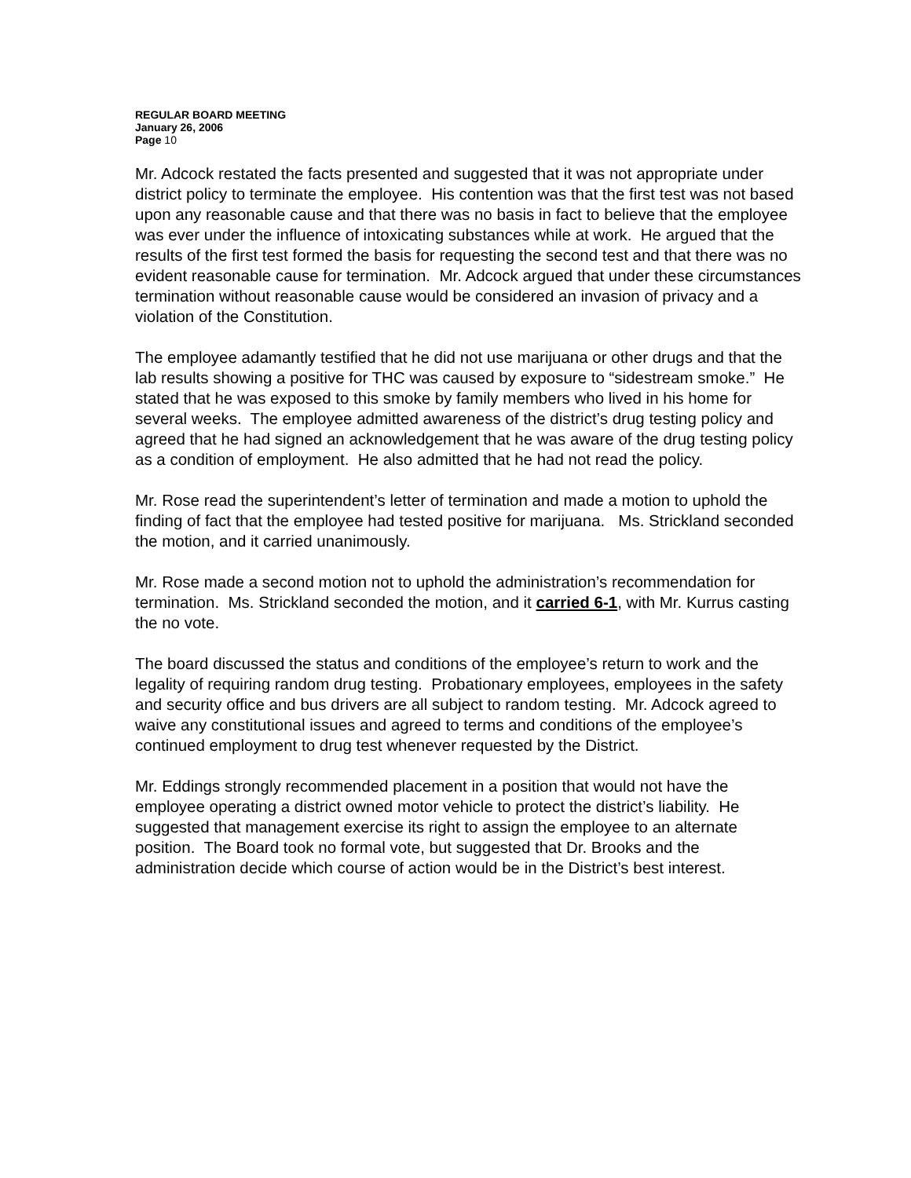REGULAR BOARD MEETING
January 26, 2006
Page 10
Mr. Adcock restated the facts presented and suggested that it was not appropriate under district policy to terminate the employee. His contention was that the first test was not based upon any reasonable cause and that there was no basis in fact to believe that the employee was ever under the influence of intoxicating substances while at work. He argued that the results of the first test formed the basis for requesting the second test and that there was no evident reasonable cause for termination. Mr. Adcock argued that under these circumstances termination without reasonable cause would be considered an invasion of privacy and a violation of the Constitution.
The employee adamantly testified that he did not use marijuana or other drugs and that the lab results showing a positive for THC was caused by exposure to “sidestream smoke.” He stated that he was exposed to this smoke by family members who lived in his home for several weeks. The employee admitted awareness of the district’s drug testing policy and agreed that he had signed an acknowledgement that he was aware of the drug testing policy as a condition of employment. He also admitted that he had not read the policy.
Mr. Rose read the superintendent’s letter of termination and made a motion to uphold the finding of fact that the employee had tested positive for marijuana. Ms. Strickland seconded the motion, and it carried unanimously.
Mr. Rose made a second motion not to uphold the administration’s recommendation for termination. Ms. Strickland seconded the motion, and it carried 6-1, with Mr. Kurrus casting the no vote.
The board discussed the status and conditions of the employee’s return to work and the legality of requiring random drug testing. Probationary employees, employees in the safety and security office and bus drivers are all subject to random testing. Mr. Adcock agreed to waive any constitutional issues and agreed to terms and conditions of the employee’s continued employment to drug test whenever requested by the District.
Mr. Eddings strongly recommended placement in a position that would not have the employee operating a district owned motor vehicle to protect the district’s liability. He suggested that management exercise its right to assign the employee to an alternate position. The Board took no formal vote, but suggested that Dr. Brooks and the administration decide which course of action would be in the District’s best interest.